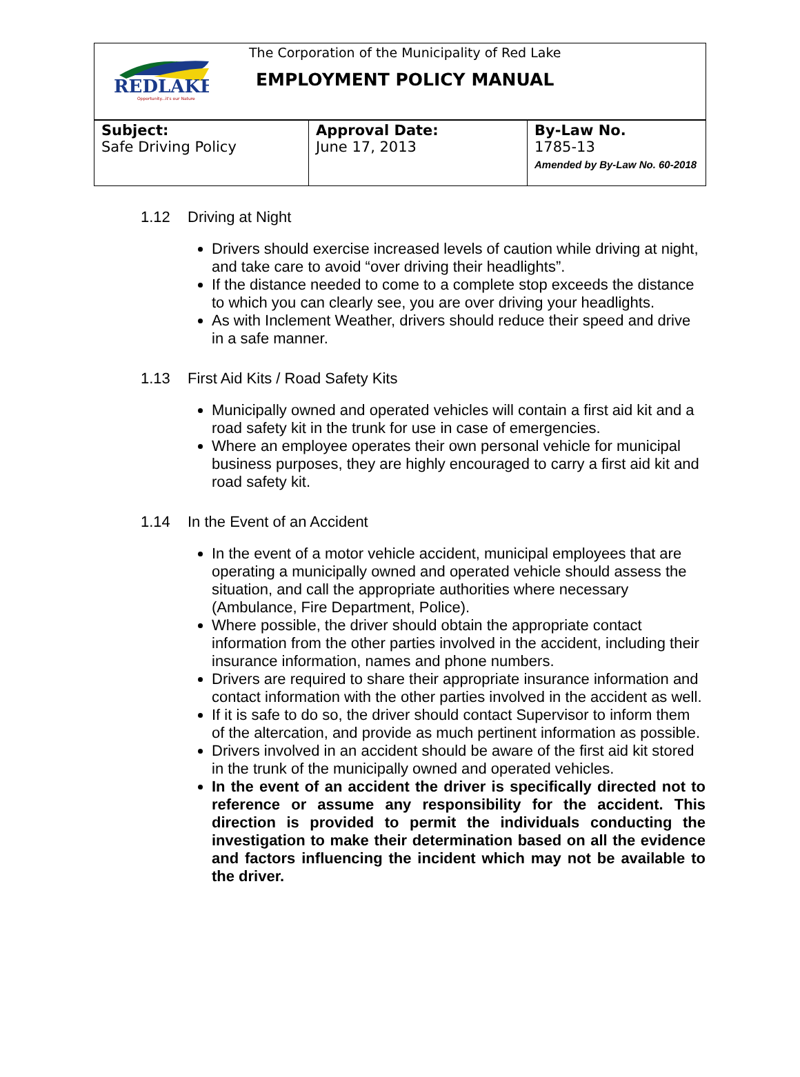REDLAKE
Opportunity...it's our Nature
The Corporation of the Municipality of Red Lake
EMPLOYMENT POLICY MANUAL
| Subject: Safe Driving Policy | Approval Date: June 17, 2013 | By-Law No. 1785-13 Amended by By-Law No. 60-2018 |
1.12 Driving at Night
Drivers should exercise increased levels of caution while driving at night, and take care to avoid “over driving their headlights”.
If the distance needed to come to a complete stop exceeds the distance to which you can clearly see, you are over driving your headlights.
As with Inclement Weather, drivers should reduce their speed and drive in a safe manner.
1.13 First Aid Kits / Road Safety Kits
Municipally owned and operated vehicles will contain a first aid kit and a road safety kit in the trunk for use in case of emergencies.
Where an employee operates their own personal vehicle for municipal business purposes, they are highly encouraged to carry a first aid kit and road safety kit.
1.14 In the Event of an Accident
In the event of a motor vehicle accident, municipal employees that are operating a municipally owned and operated vehicle should assess the situation, and call the appropriate authorities where necessary (Ambulance, Fire Department, Police).
Where possible, the driver should obtain the appropriate contact information from the other parties involved in the accident, including their insurance information, names and phone numbers.
Drivers are required to share their appropriate insurance information and contact information with the other parties involved in the accident as well.
If it is safe to do so, the driver should contact Supervisor to inform them of the altercation, and provide as much pertinent information as possible.
Drivers involved in an accident should be aware of the first aid kit stored in the trunk of the municipally owned and operated vehicles.
In the event of an accident the driver is specifically directed not to reference or assume any responsibility for the accident. This direction is provided to permit the individuals conducting the investigation to make their determination based on all the evidence and factors influencing the incident which may not be available to the driver.